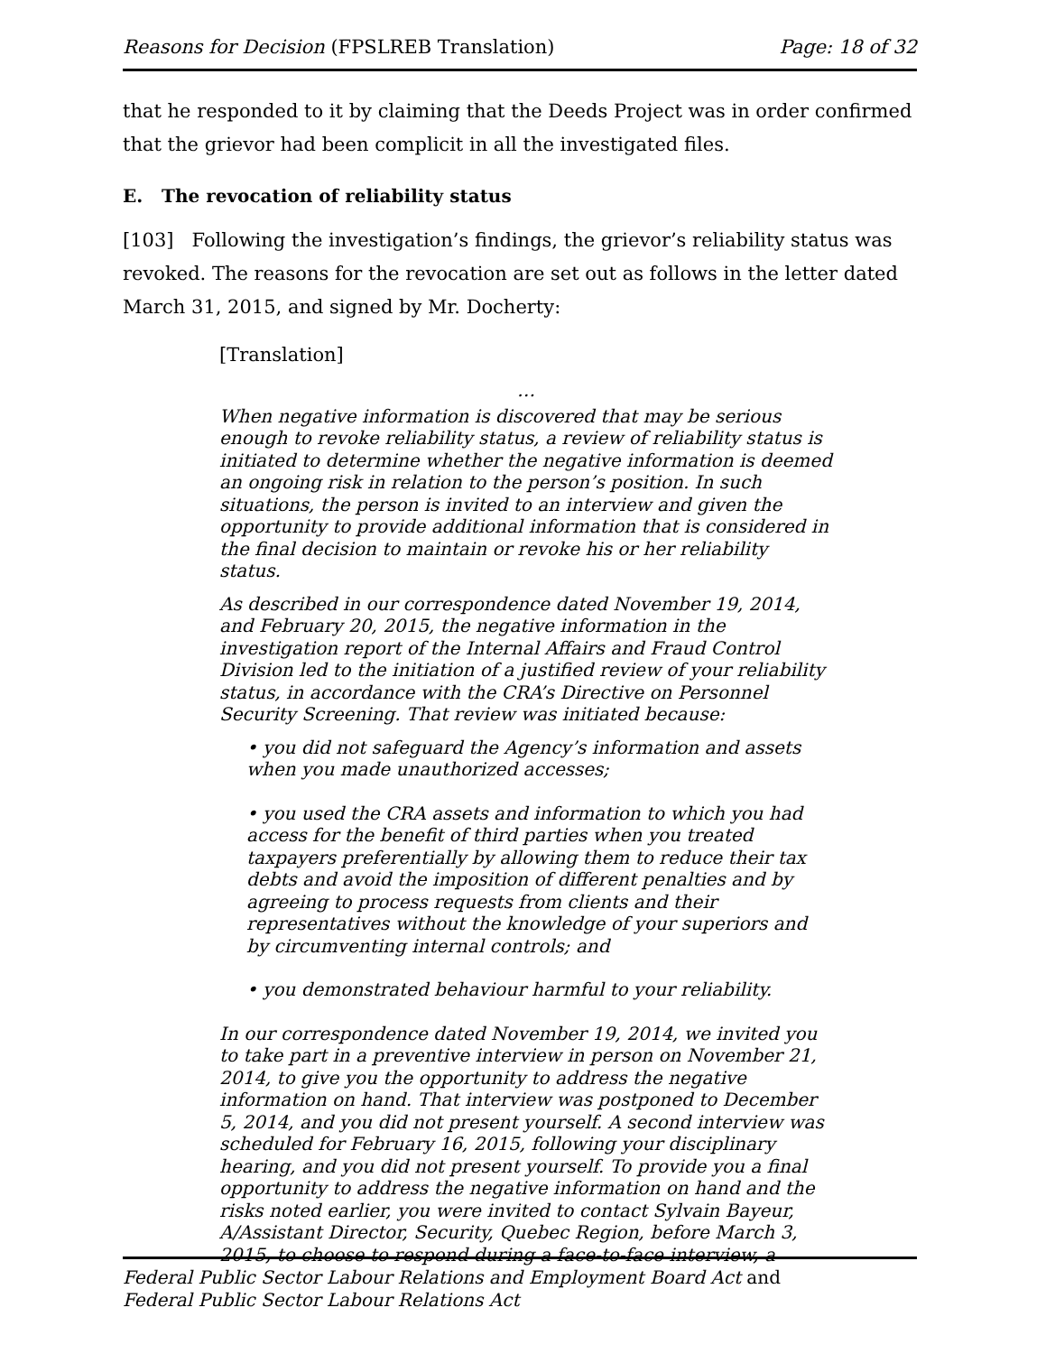Reasons for Decision (FPSLREB Translation) Page: 18 of 32
that he responded to it by claiming that the Deeds Project was in order confirmed that the grievor had been complicit in all the investigated files.
E. The revocation of reliability status
[103] Following the investigation’s findings, the grievor’s reliability status was revoked. The reasons for the revocation are set out as follows in the letter dated March 31, 2015, and signed by Mr. Docherty:
[Translation]
…
When negative information is discovered that may be serious enough to revoke reliability status, a review of reliability status is initiated to determine whether the negative information is deemed an ongoing risk in relation to the person’s position. In such situations, the person is invited to an interview and given the opportunity to provide additional information that is considered in the final decision to maintain or revoke his or her reliability status.
As described in our correspondence dated November 19, 2014, and February 20, 2015, the negative information in the investigation report of the Internal Affairs and Fraud Control Division led to the initiation of a justified review of your reliability status, in accordance with the CRA’s Directive on Personnel Security Screening. That review was initiated because:
• you did not safeguard the Agency’s information and assets when you made unauthorized accesses;
• you used the CRA assets and information to which you had access for the benefit of third parties when you treated taxpayers preferentially by allowing them to reduce their tax debts and avoid the imposition of different penalties and by agreeing to process requests from clients and their representatives without the knowledge of your superiors and by circumventing internal controls; and
• you demonstrated behaviour harmful to your reliability.
In our correspondence dated November 19, 2014, we invited you to take part in a preventive interview in person on November 21, 2014, to give you the opportunity to address the negative information on hand. That interview was postponed to December 5, 2014, and you did not present yourself. A second interview was scheduled for February 16, 2015, following your disciplinary hearing, and you did not present yourself. To provide you a final opportunity to address the negative information on hand and the risks noted earlier, you were invited to contact Sylvain Bayeur, A/Assistant Director, Security, Quebec Region, before March 3, 2015, to choose to respond during a face-to-face interview, a
Federal Public Sector Labour Relations and Employment Board Act and
Federal Public Sector Labour Relations Act